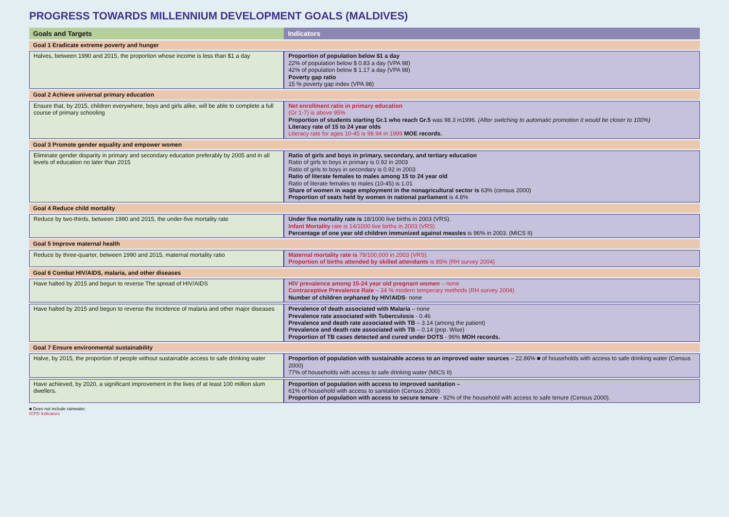PROGRESS TOWARDS MILLENNIUM DEVELOPMENT GOALS (MALDIVES)
| Goals and Targets | Indicators |
| --- | --- |
| Goal 1 Eradicate extreme poverty and hunger | |
| Halves, between 1990 and 2015, the proportion whose income is less than $1 a day | Proportion of population below $1 a day 22% of population below $ 0.83 a day (VPA 98) 42% of population below $ 1.17 a day (VPA 98) Poverty gap ratio 15 % poverty gap index (VPA 98) |
| Goal 2 Achieve universal primary education | |
| Ensure that, by 2015, children everywhere, boys and girls alike, will be able to complete a full course of primary schooling | Net enrollment ratio in primary education (Gr 1-7) is above 95% Proportion of students starting Gr.1 who reach Gr.5 was 98.3 in1996. (After switching to automatic promotion it would be closer to 100%) Literacy rate of 15 to 24 year olds Literacy rate for ages 10-45 is 98.94 in 1999 MOE records. |
| Goal 3 Promote gender equality and empower women | |
| Eliminate gender disparity in primary and secondary education preferably by 2005 and in all levels of education no later than 2015 | Ratio of girls and boys in primary, secondary, and tertiary education Ratio of girls to boys in primary is 0.92 in 2003 Ratio of girls to boys in secondary is 0.92 in 2003 Ratio of literate females to males among 15 to 24 year old Ratio of literate females to males (10-45) is 1.01 Share of women in wage employment in the nonagricultural sector is 63% (census 2000) Proportion of seats held by women in national parliament is 4.8% |
| Goal 4 Reduce child mortality | |
| Reduce by two-thirds, between 1990 and 2015, the under-five mortality rate | Under five mortality rate is 18/1000 live births in 2003 (VRS). Infant Mortality rate is 14/1000 live births in 2003 (VRS) Percentage of one year old children immunized against measles is 96% in 2003. (MICS II) |
| Goal 5 Improve maternal health | |
| Reduce by three-quarter, between 1990 and 2015, maternal mortality ratio | Maternal mortality rate is 78/100,000 in 2003 (VRS). Proportion of births attended by skilled attendants is 85% (RH survey 2004) |
| Goal 6 Combat HIV/AIDS, malaria, and other diseases | |
| Have halted by 2015 and begun to reverse The spread of HIV/AIDS | HIV prevalence among 15-24 year old pregnant women – none Contraceptive Prevalence Rate – 34 % modern temperary methods (RH survey 2004) Number of children orphaned by HIV/AIDS - none |
| Have halted by 2015 and begun to reverse the Incidence of malaria and other major diseases | Prevalence of death associated with Malaria – none Prevalence rate associated with Tuberculosis - 0.46 Prevalence and death rate associated with TB – 3.14 (among the patient) Prevalence and death rate associated with TB – 0.14 (pop. Wise) Proportion of TB cases detected and cured under DOTS - 96% MOH records. |
| Goal 7 Ensure environmental sustainability | |
| Halve, by 2015, the proportion of people without sustainable access to safe drinking water | Proportion of population with sustainable access to an improved water sources – 22.86% ■ of households with access to safe drinking water (Census 2000) 77% of households with access to safe drinking water (MICS II) |
| Have achieved, by 2020, a significant improvement in the lives of at least 100 million slum dwellers. | Proportion of population with access to improved sanitation – 61% of household with access to sanitation (Census 2000) Proportion of population with access to secure tenure - 92% of the household with access to safe tenure (Census 2000). |
■ Does not include rainwater.
ICPD Indicators